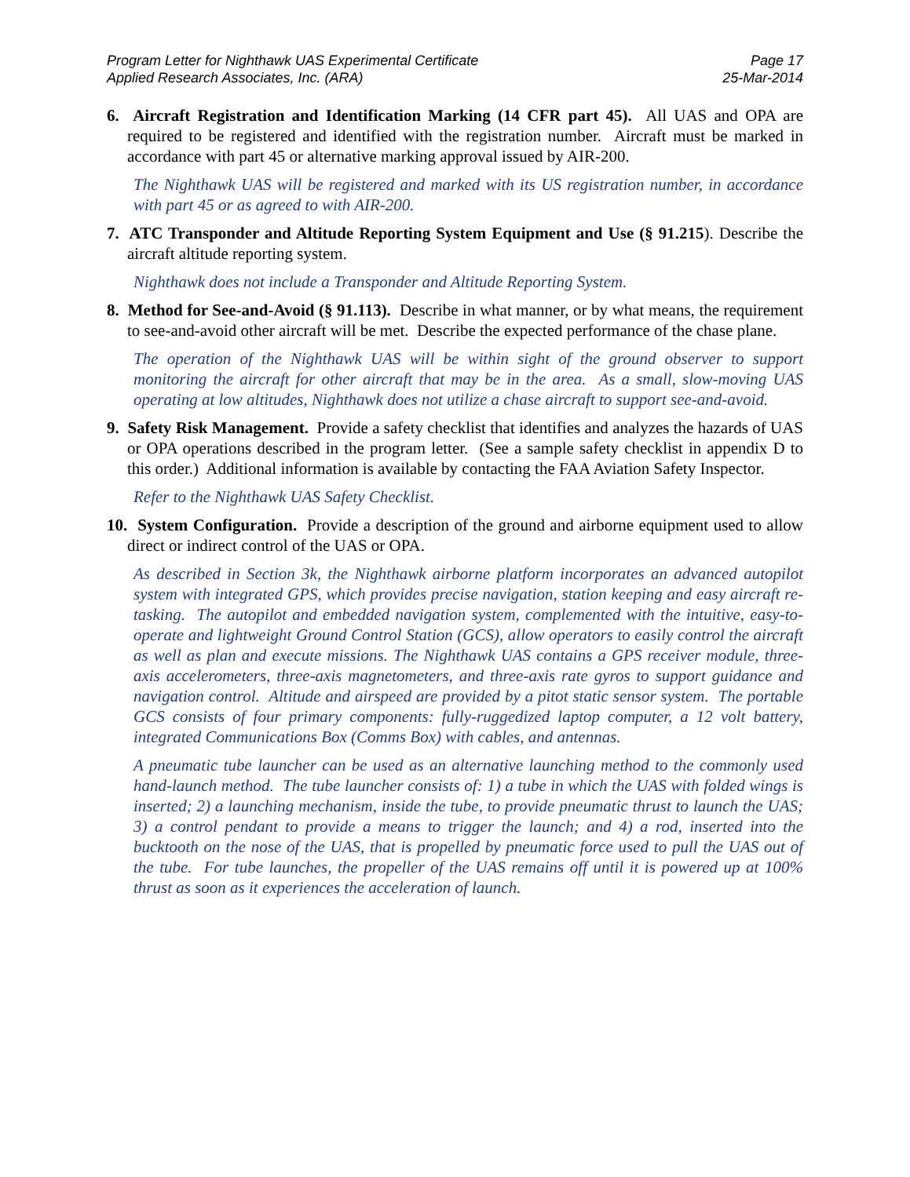Program Letter for Nighthawk UAS Experimental Certificate
Applied Research Associates, Inc. (ARA)
Page 17
25-Mar-2014
6. Aircraft Registration and Identification Marking (14 CFR part 45). All UAS and OPA are required to be registered and identified with the registration number. Aircraft must be marked in accordance with part 45 or alternative marking approval issued by AIR-200.
The Nighthawk UAS will be registered and marked with its US registration number, in accordance with part 45 or as agreed to with AIR-200.
7. ATC Transponder and Altitude Reporting System Equipment and Use (§ 91.215). Describe the aircraft altitude reporting system.
Nighthawk does not include a Transponder and Altitude Reporting System.
8. Method for See-and-Avoid (§ 91.113). Describe in what manner, or by what means, the requirement to see-and-avoid other aircraft will be met. Describe the expected performance of the chase plane.
The operation of the Nighthawk UAS will be within sight of the ground observer to support monitoring the aircraft for other aircraft that may be in the area. As a small, slow-moving UAS operating at low altitudes, Nighthawk does not utilize a chase aircraft to support see-and-avoid.
9. Safety Risk Management. Provide a safety checklist that identifies and analyzes the hazards of UAS or OPA operations described in the program letter. (See a sample safety checklist in appendix D to this order.) Additional information is available by contacting the FAA Aviation Safety Inspector.
Refer to the Nighthawk UAS Safety Checklist.
10. System Configuration. Provide a description of the ground and airborne equipment used to allow direct or indirect control of the UAS or OPA.
As described in Section 3k, the Nighthawk airborne platform incorporates an advanced autopilot system with integrated GPS, which provides precise navigation, station keeping and easy aircraft re-tasking. The autopilot and embedded navigation system, complemented with the intuitive, easy-to-operate and lightweight Ground Control Station (GCS), allow operators to easily control the aircraft as well as plan and execute missions. The Nighthawk UAS contains a GPS receiver module, three-axis accelerometers, three-axis magnetometers, and three-axis rate gyros to support guidance and navigation control. Altitude and airspeed are provided by a pitot static sensor system. The portable GCS consists of four primary components: fully-ruggedized laptop computer, a 12 volt battery, integrated Communications Box (Comms Box) with cables, and antennas.
A pneumatic tube launcher can be used as an alternative launching method to the commonly used hand-launch method. The tube launcher consists of: 1) a tube in which the UAS with folded wings is inserted; 2) a launching mechanism, inside the tube, to provide pneumatic thrust to launch the UAS; 3) a control pendant to provide a means to trigger the launch; and 4) a rod, inserted into the bucktooth on the nose of the UAS, that is propelled by pneumatic force used to pull the UAS out of the tube. For tube launches, the propeller of the UAS remains off until it is powered up at 100% thrust as soon as it experiences the acceleration of launch.